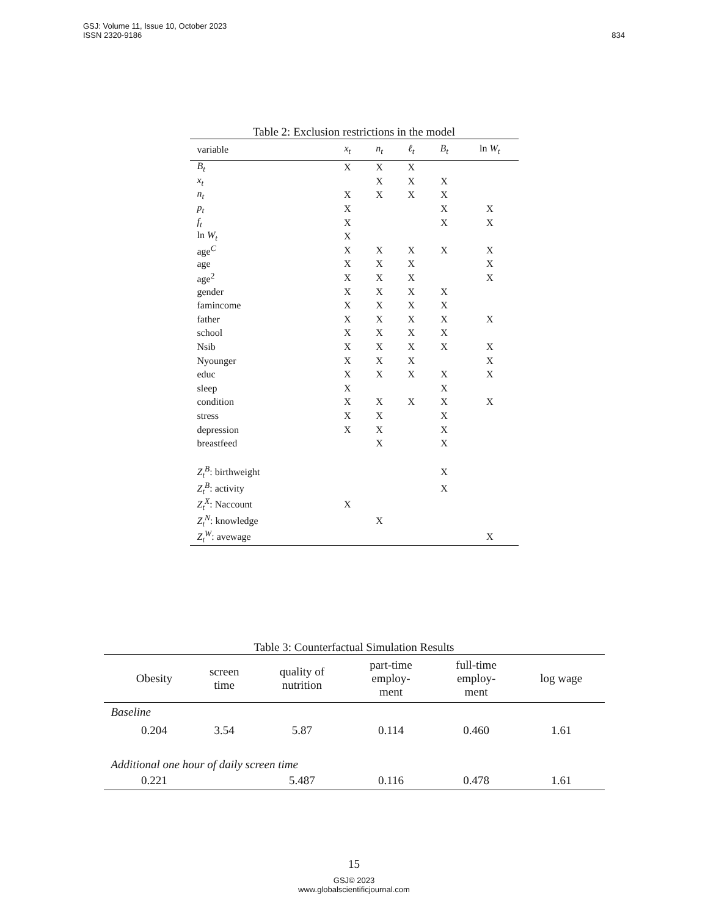GSJ: Volume 11, Issue 10, October 2023
ISSN 2320-9186
834
Table 2: Exclusion restrictions in the model
| variable | x<sub>t</sub> | n<sub>t</sub> | ℓ<sub>t</sub> | B<sub>t</sub> | ln W<sub>t</sub> |
| --- | --- | --- | --- | --- | --- |
| B<sub>t</sub> | X | X | X | | |
| x<sub>t</sub> | | X | X | X | |
| n<sub>t</sub> | X | X | X | X | |
| p<sub>t</sub> | X | | | X | X |
| f<sub>t</sub> | X | | | X | X |
| ln W<sub>t</sub> | X | | | | |
| age<sup>C</sup> | X | X | X | X | X |
| age | X | X | X | | X |
| age<sup>2</sup> | X | X | X | | X |
| gender | X | X | X | X | |
| famincome | X | X | X | X | |
| father | X | X | X | X | X |
| school | X | X | X | X | |
| Nsib | X | X | X | X | X |
| Nyounger | X | X | X | | X |
| educ | X | X | X | X | X |
| sleep | X | | | X | |
| condition | X | X | X | X | X |
| stress | X | X | | X | |
| depression | X | X | | X | |
| breastfeed | | X | | X | |
| Z<sub>t</sub><sup>B</sup> : birthweight | | | | X | |
| Z<sub>t</sub><sup>B</sup> : activity | | | | X | |
| Z<sub>t</sub><sup>X</sup> : Naccount | X | | | | |
| Z<sub>t</sub><sup>N</sup> : knowledge | | X | | | |
| Z<sub>t</sub><sup>W</sup> : avewage | | | | | X |
Table 3: Counterfactual Simulation Results
| | Obesity | screen time | quality of nutrition | part-time employ- ment | full-time employ- ment | log wage |
| --- | --- | --- | --- | --- | --- | --- |
| Baseline | | | | | | |
| | 0.204 | 3.54 | 5.87 | 0.114 | 0.460 | 1.61 |
| Additional one hour of daily screen time | | | | | | |
| | 0.221 | | 5.487 | 0.116 | 0.478 | 1.61 |
15
GSJ© 2023
www.globalscientificjournal.com